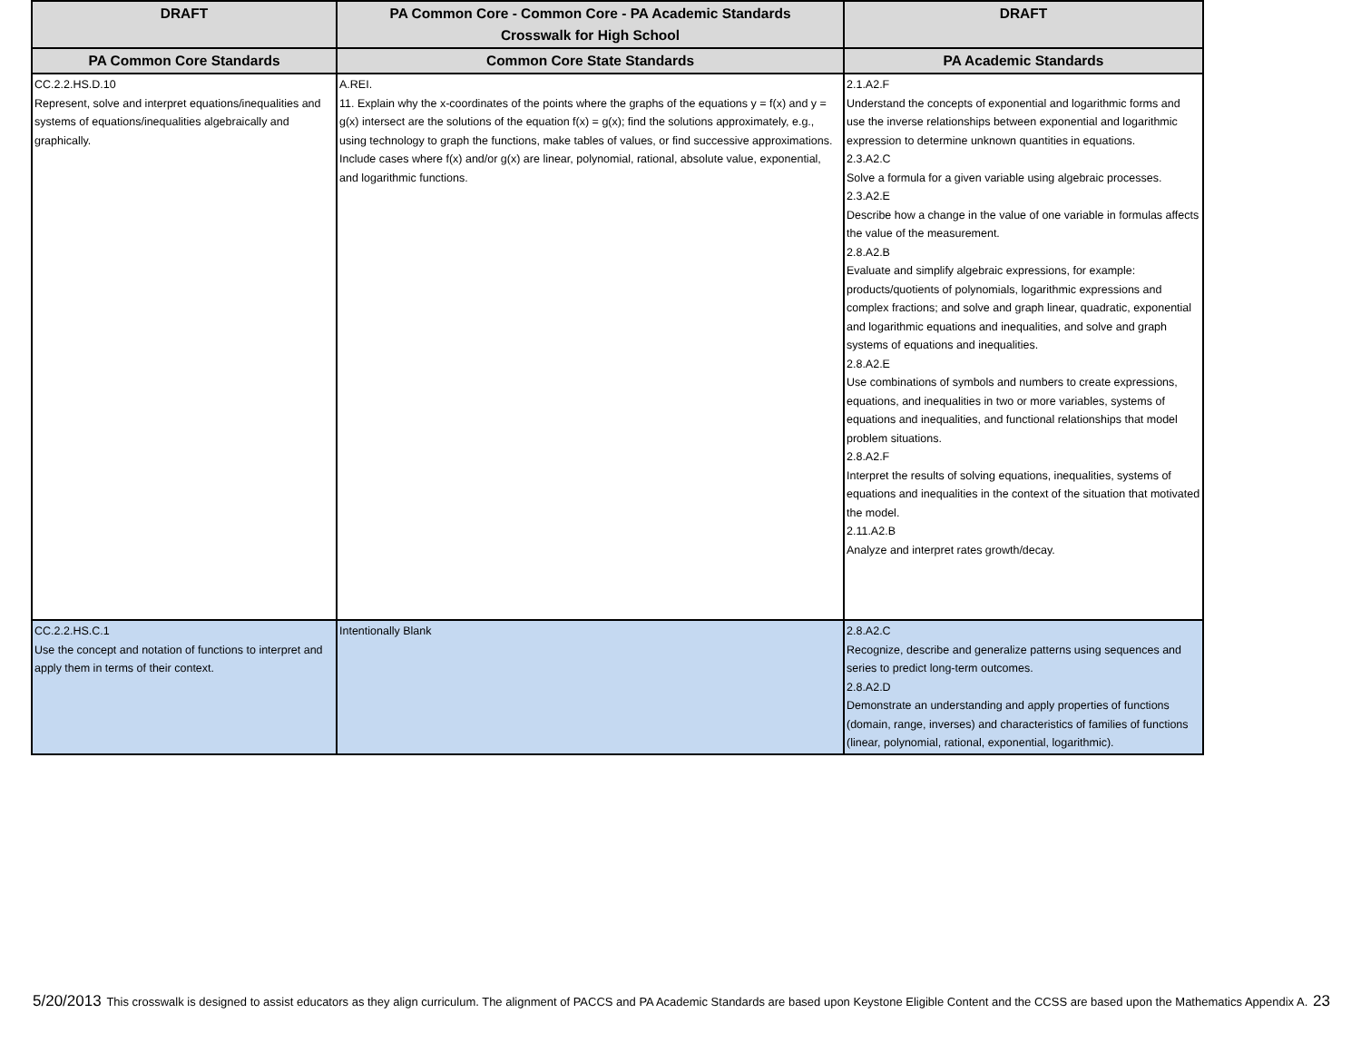| DRAFT | PA Common Core - Common Core - PA Academic Standards Crosswalk for High School | DRAFT |
| --- | --- | --- |
| PA Common Core Standards | Common Core State Standards | PA Academic Standards |
| CC.2.2.HS.D.10 Represent, solve and interpret equations/inequalities and systems of equations/inequalities algebraically and graphically. | A.REI. 11. Explain why the x-coordinates of the points where the graphs of the equations y = f(x) and y = g(x) intersect are the solutions of the equation f(x) = g(x); find the solutions approximately, e.g., using technology to graph the functions, make tables of values, or find successive approximations. Include cases where f(x) and/or g(x) are linear, polynomial, rational, absolute value, exponential, and logarithmic functions. | 2.1.A2.F Understand the concepts of exponential and logarithmic forms and use the inverse relationships between exponential and logarithmic expression to determine unknown quantities in equations. 2.3.A2.C Solve a formula for a given variable using algebraic processes. 2.3.A2.E Describe how a change in the value of one variable in formulas affects the value of the measurement. 2.8.A2.B Evaluate and simplify algebraic expressions, for example: products/quotients of polynomials, logarithmic expressions and complex fractions; and solve and graph linear, quadratic, exponential and logarithmic equations and inequalities, and solve and graph systems of equations and inequalities. 2.8.A2.E Use combinations of symbols and numbers to create expressions, equations, and inequalities in two or more variables, systems of equations and inequalities, and functional relationships that model problem situations. 2.8.A2.F Interpret the results of solving equations, inequalities, systems of equations and inequalities in the context of the situation that motivated the model. 2.11.A2.B Analyze and interpret rates growth/decay. |
| CC.2.2.HS.C.1 Use the concept and notation of functions to interpret and apply them in terms of their context. | Intentionally Blank | 2.8.A2.C Recognize, describe and generalize patterns using sequences and series to predict long-term outcomes. 2.8.A2.D Demonstrate an understanding and apply properties of functions (domain, range, inverses) and characteristics of families of functions (linear, polynomial, rational, exponential, logarithmic). |
5/20/2013 This crosswalk is designed to assist educators as they align curriculum. The alignment of PACCS and PA Academic Standards are based upon Keystone Eligible Content and the CCSS are based upon the Mathematics Appendix A. 23